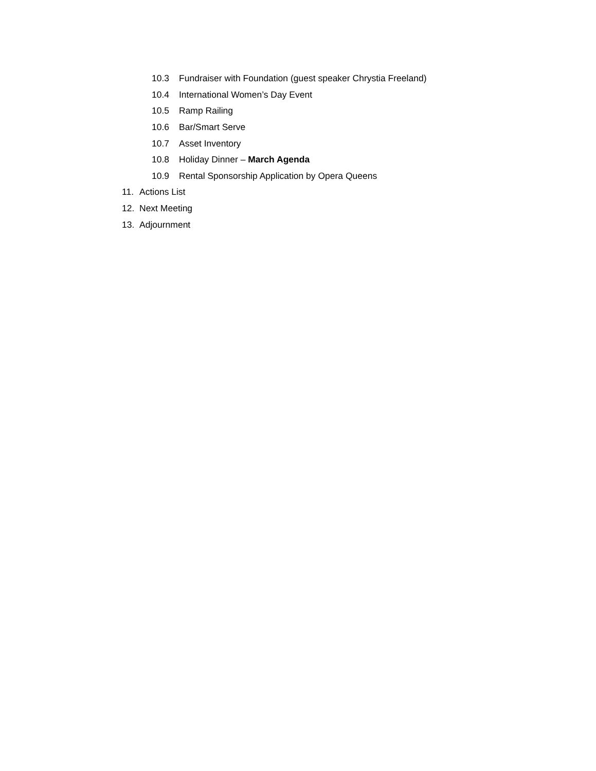10.3 Fundraiser with Foundation (guest speaker Chrystia Freeland)
10.4 International Women’s Day Event
10.5 Ramp Railing
10.6 Bar/Smart Serve
10.7 Asset Inventory
10.8 Holiday Dinner – March Agenda
10.9 Rental Sponsorship Application by Opera Queens
11. Actions List
12. Next Meeting
13. Adjournment